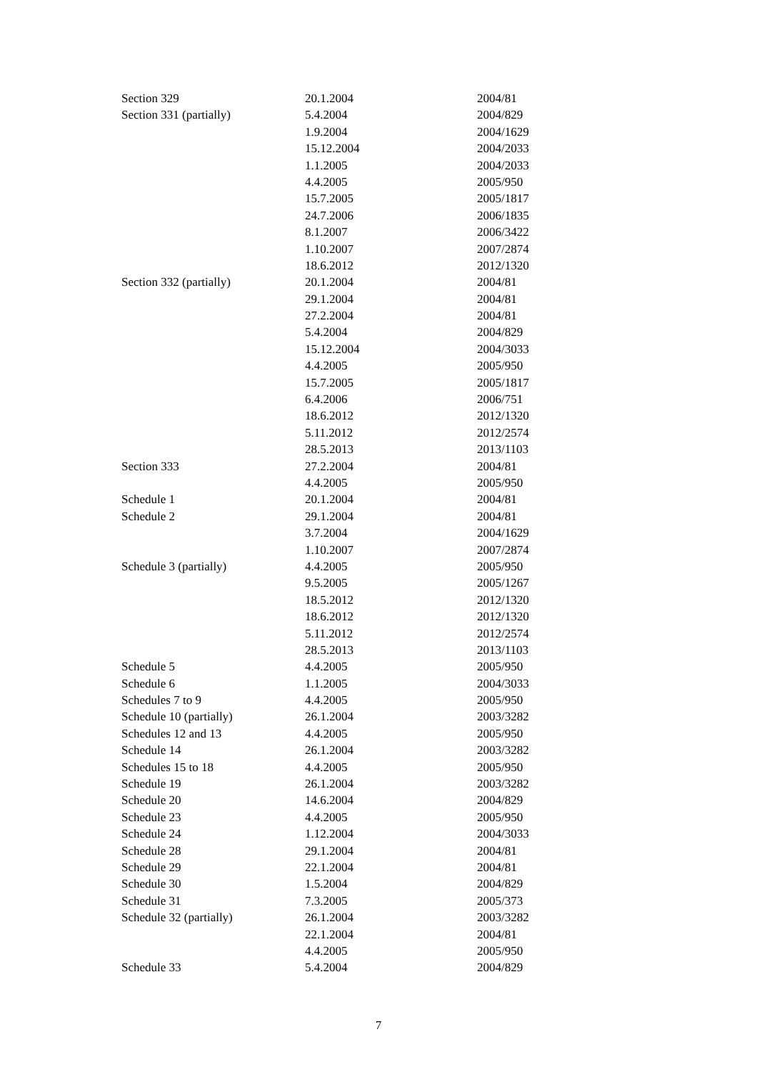| Section 329 | 20.1.2004 | 2004/81 |
| Section 331 (partially) | 5.4.2004 | 2004/829 |
| | 1.9.2004 | 2004/1629 |
| | 15.12.2004 | 2004/2033 |
| | 1.1.2005 | 2004/2033 |
| | 4.4.2005 | 2005/950 |
| | 15.7.2005 | 2005/1817 |
| | 24.7.2006 | 2006/1835 |
| | 8.1.2007 | 2006/3422 |
| | 1.10.2007 | 2007/2874 |
| | 18.6.2012 | 2012/1320 |
| Section 332 (partially) | 20.1.2004 | 2004/81 |
| | 29.1.2004 | 2004/81 |
| | 27.2.2004 | 2004/81 |
| | 5.4.2004 | 2004/829 |
| | 15.12.2004 | 2004/3033 |
| | 4.4.2005 | 2005/950 |
| | 15.7.2005 | 2005/1817 |
| | 6.4.2006 | 2006/751 |
| | 18.6.2012 | 2012/1320 |
| | 5.11.2012 | 2012/2574 |
| | 28.5.2013 | 2013/1103 |
| Section 333 | 27.2.2004 | 2004/81 |
| | 4.4.2005 | 2005/950 |
| Schedule 1 | 20.1.2004 | 2004/81 |
| Schedule 2 | 29.1.2004 | 2004/81 |
| | 3.7.2004 | 2004/1629 |
| | 1.10.2007 | 2007/2874 |
| Schedule 3 (partially) | 4.4.2005 | 2005/950 |
| | 9.5.2005 | 2005/1267 |
| | 18.5.2012 | 2012/1320 |
| | 18.6.2012 | 2012/1320 |
| | 5.11.2012 | 2012/2574 |
| | 28.5.2013 | 2013/1103 |
| Schedule 5 | 4.4.2005 | 2005/950 |
| Schedule 6 | 1.1.2005 | 2004/3033 |
| Schedules 7 to 9 | 4.4.2005 | 2005/950 |
| Schedule 10 (partially) | 26.1.2004 | 2003/3282 |
| Schedules 12 and 13 | 4.4.2005 | 2005/950 |
| Schedule 14 | 26.1.2004 | 2003/3282 |
| Schedules 15 to 18 | 4.4.2005 | 2005/950 |
| Schedule 19 | 26.1.2004 | 2003/3282 |
| Schedule 20 | 14.6.2004 | 2004/829 |
| Schedule 23 | 4.4.2005 | 2005/950 |
| Schedule 24 | 1.12.2004 | 2004/3033 |
| Schedule 28 | 29.1.2004 | 2004/81 |
| Schedule 29 | 22.1.2004 | 2004/81 |
| Schedule 30 | 1.5.2004 | 2004/829 |
| Schedule 31 | 7.3.2005 | 2005/373 |
| Schedule 32 (partially) | 26.1.2004 | 2003/3282 |
| | 22.1.2004 | 2004/81 |
| | 4.4.2005 | 2005/950 |
| Schedule 33 | 5.4.2004 | 2004/829 |
7